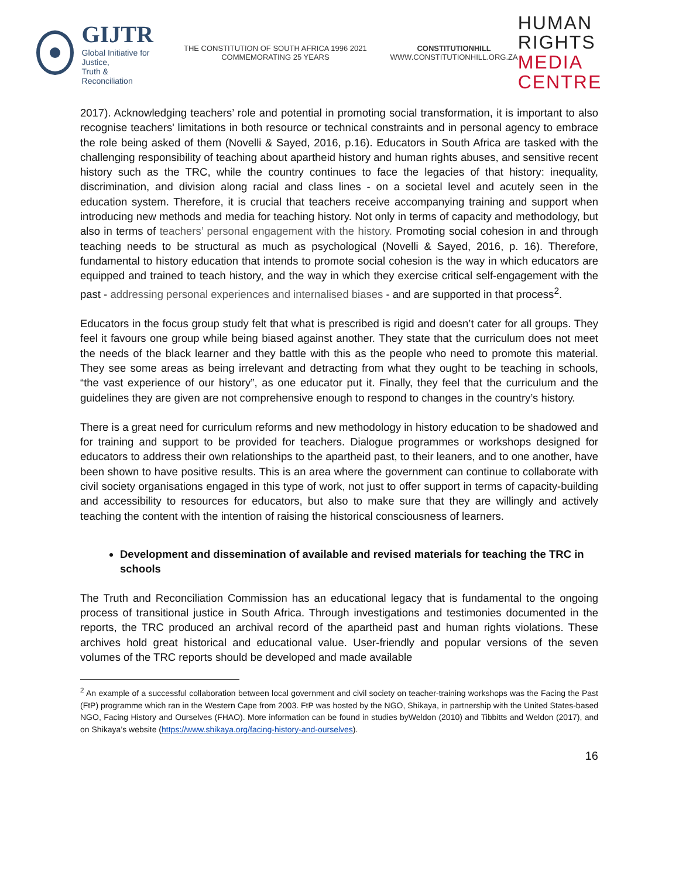GIJTR
Global Initiative for Justice,
Truth & Reconciliation
THE CONSTITUTION OF SOUTH AFRICA 1996 2021 COMMEMORATING 25 YEARS
CONSTITUTIONHILL
WWW.CONSTITUTIONHILL.ORG.ZA
HUMAN RIGHTS
MEDIA CENTRE
2017). Acknowledging teachers’ role and potential in promoting social transformation, it is important to also recognise teachers' limitations in both resource or technical constraints and in personal agency to embrace the role being asked of them (Novelli & Sayed, 2016, p.16). Educators in South Africa are tasked with the challenging responsibility of teaching about apartheid history and human rights abuses, and sensitive recent history such as the TRC, while the country continues to face the legacies of that history: inequality, discrimination, and division along racial and class lines - on a societal level and acutely seen in the education system. Therefore, it is crucial that teachers receive accompanying training and support when introducing new methods and media for teaching history. Not only in terms of capacity and methodology, but also in terms of teachers’ personal engagement with the history. Promoting social cohesion in and through teaching needs to be structural as much as psychological (Novelli & Sayed, 2016, p. 16). Therefore, fundamental to history education that intends to promote social cohesion is the way in which educators are equipped and trained to teach history, and the way in which they exercise critical self-engagement with the past - addressing personal experiences and internalised biases - and are supported in that process<sup>2</sup>.
Educators in the focus group study felt that what is prescribed is rigid and doesn’t cater for all groups. They feel it favours one group while being biased against another. They state that the curriculum does not meet the needs of the black learner and they battle with this as the people who need to promote this material. They see some areas as being irrelevant and detracting from what they ought to be teaching in schools, “the vast experience of our history”, as one educator put it. Finally, they feel that the curriculum and the guidelines they are given are not comprehensive enough to respond to changes in the country’s history.
There is a great need for curriculum reforms and new methodology in history education to be shadowed and for training and support to be provided for teachers. Dialogue programmes or workshops designed for educators to address their own relationships to the apartheid past, to their leaners, and to one another, have been shown to have positive results. This is an area where the government can continue to collaborate with civil society organisations engaged in this type of work, not just to offer support in terms of capacity-building and accessibility to resources for educators, but also to make sure that they are willingly and actively teaching the content with the intention of raising the historical consciousness of learners.
Development and dissemination of available and revised materials for teaching the TRC in schools
The Truth and Reconciliation Commission has an educational legacy that is fundamental to the ongoing process of transitional justice in South Africa. Through investigations and testimonies documented in the reports, the TRC produced an archival record of the apartheid past and human rights violations. These archives hold great historical and educational value. User-friendly and popular versions of the seven volumes of the TRC reports should be developed and made available
<sup>2</sup> An example of a successful collaboration between local government and civil society on teacher-training workshops was the Facing the Past (FtP) programme which ran in the Western Cape from 2003. FtP was hosted by the NGO, Shikaya, in partnership with the United States-based NGO, Facing History and Ourselves (FHAO). More information can be found in studies byWeldon (2010) and Tibbitts and Weldon (2017), and on Shikaya’s website (https://www.shikaya.org/facing-history-and-ourselves).
16